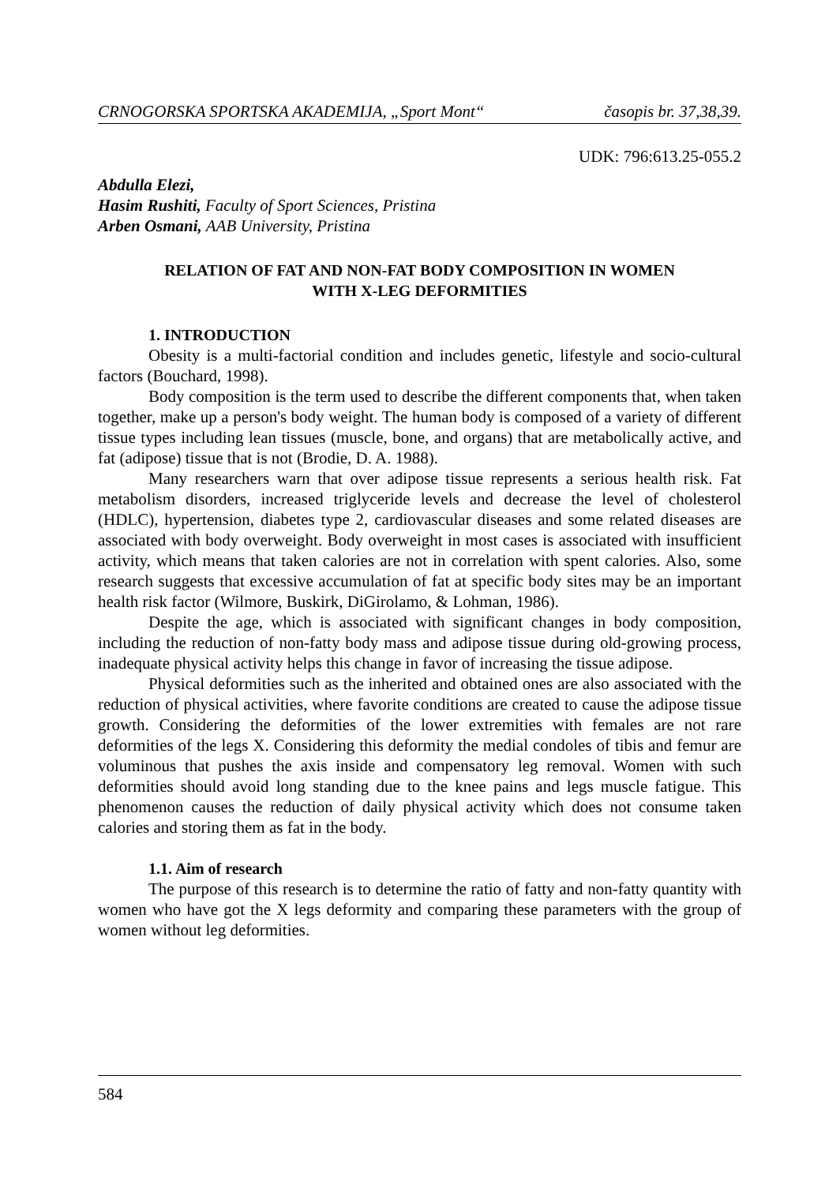CRNOGORSKA SPORTSKA AKADEMIJA, „Sport Mont“ časopis br. 37,38,39.
UDK: 796:613.25-055.2
Abdulla Elezi,
Hasim Rushiti, Faculty of Sport Sciences, Pristina
Arben Osmani, AAB University, Pristina
RELATION OF FAT AND NON-FAT BODY COMPOSITION IN WOMEN
WITH X-LEG DEFORMITIES
1. INTRODUCTION
Obesity is a multi-factorial condition and includes genetic, lifestyle and socio-cultural factors (Bouchard, 1998).
Body composition is the term used to describe the different components that, when taken together, make up a person's body weight. The human body is composed of a variety of different tissue types including lean tissues (muscle, bone, and organs) that are metabolically active, and fat (adipose) tissue that is not (Brodie, D. A. 1988).
Many researchers warn that over adipose tissue represents a serious health risk. Fat metabolism disorders, increased triglyceride levels and decrease the level of cholesterol (HDLC), hypertension, diabetes type 2, cardiovascular diseases and some related diseases are associated with body overweight. Body overweight in most cases is associated with insufficient activity, which means that taken calories are not in correlation with spent calories. Also, some research suggests that excessive accumulation of fat at specific body sites may be an important health risk factor (Wilmore, Buskirk, DiGirolamo, & Lohman, 1986).
Despite the age, which is associated with significant changes in body composition, including the reduction of non-fatty body mass and adipose tissue during old-growing process, inadequate physical activity helps this change in favor of increasing the tissue adipose.
Physical deformities such as the inherited and obtained ones are also associated with the reduction of physical activities, where favorite conditions are created to cause the adipose tissue growth. Considering the deformities of the lower extremities with females are not rare deformities of the legs X. Considering this deformity the medial condoles of tibis and femur are voluminous that pushes the axis inside and compensatory leg removal. Women with such deformities should avoid long standing due to the knee pains and legs muscle fatigue. This phenomenon causes the reduction of daily physical activity which does not consume taken calories and storing them as fat in the body.
1.1. Aim of research
The purpose of this research is to determine the ratio of fatty and non-fatty quantity with women who have got the X legs deformity and comparing these parameters with the group of women without leg deformities.
584